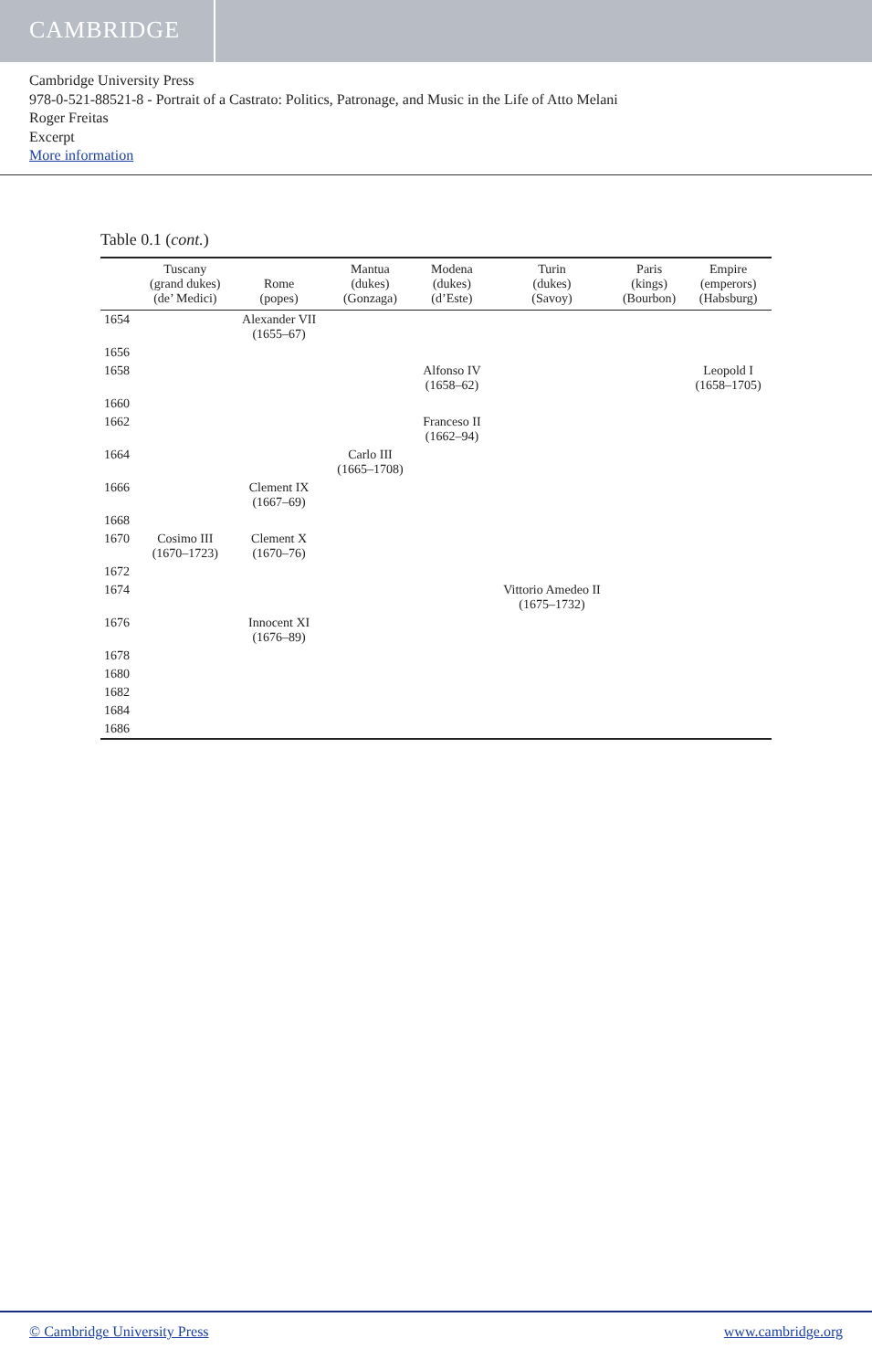CAMBRIDGE
Cambridge University Press
978-0-521-88521-8 - Portrait of a Castrato: Politics, Patronage, and Music in the Life of Atto Melani
Roger Freitas
Excerpt
More information
Table 0.1 (cont.)
| | Tuscany (grand dukes) (de’ Medici) | Rome (popes) | Mantua (dukes) (Gonzaga) | Modena (dukes) (d’Este) | Turin (dukes) (Savoy) | Paris (kings) (Bourbon) | Empire (emperors) (Habsburg) |
| --- | --- | --- | --- | --- | --- | --- | --- |
| 1654 | | Alexander VII (1655–67) | | | | | |
| 1656 | | | | | | | |
| 1658 | | | | Alfonso IV (1658–62) | | | Leopold I (1658–1705) |
| 1660 | | | | | | | |
| 1662 | | | | Franceso II (1662–94) | | | |
| 1664 | | | Carlo III (1665–1708) | | | | |
| 1666 | | Clement IX (1667–69) | | | | | |
| 1668 | | | | | | | |
| 1670 | Cosimo III (1670–1723) | Clement X (1670–76) | | | | | |
| 1672 | | | | | | | |
| 1674 | | | | | Vittorio Amedeo II (1675–1732) | | |
| 1676 | | Innocent XI (1676–89) | | | | | |
| 1678 | | | | | | | |
| 1680 | | | | | | | |
| 1682 | | | | | | | |
| 1684 | | | | | | | |
| 1686 | | | | | | | |
© Cambridge University Press www.cambridge.org